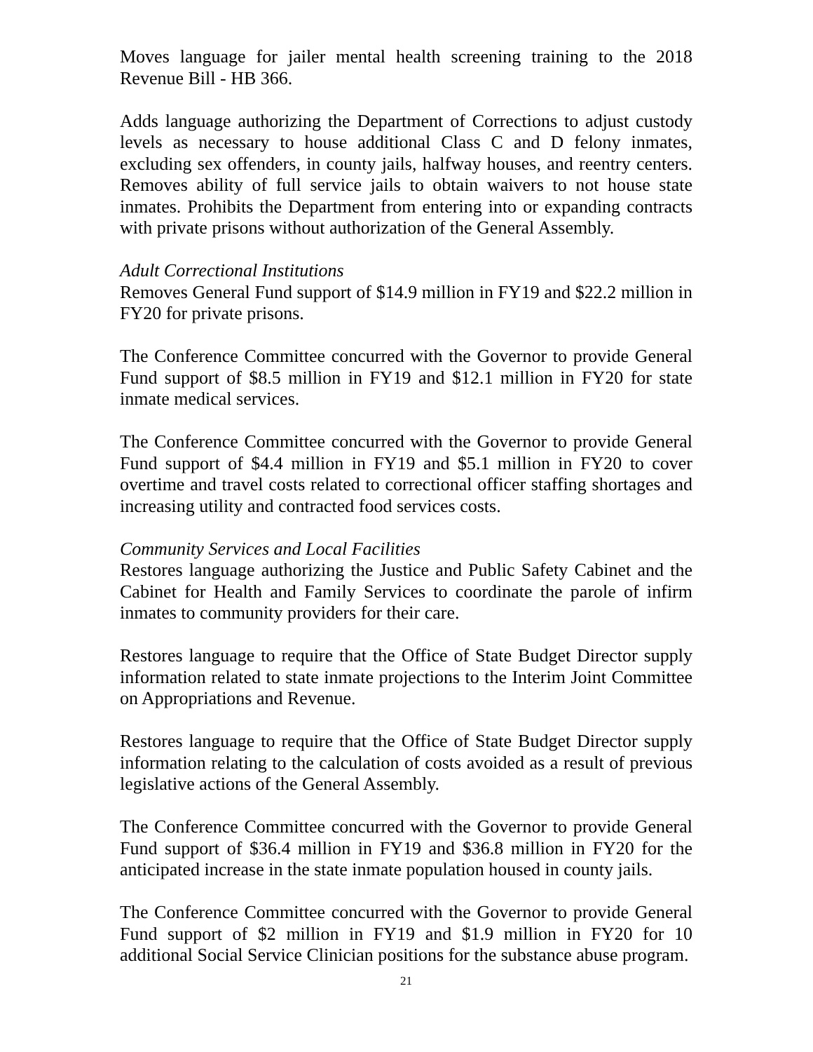Moves language for jailer mental health screening training to the 2018 Revenue Bill - HB 366.
Adds language authorizing the Department of Corrections to adjust custody levels as necessary to house additional Class C and D felony inmates, excluding sex offenders, in county jails, halfway houses, and reentry centers. Removes ability of full service jails to obtain waivers to not house state inmates. Prohibits the Department from entering into or expanding contracts with private prisons without authorization of the General Assembly.
Adult Correctional Institutions
Removes General Fund support of $14.9 million in FY19 and $22.2 million in FY20 for private prisons.
The Conference Committee concurred with the Governor to provide General Fund support of $8.5 million in FY19 and $12.1 million in FY20 for state inmate medical services.
The Conference Committee concurred with the Governor to provide General Fund support of $4.4 million in FY19 and $5.1 million in FY20 to cover overtime and travel costs related to correctional officer staffing shortages and increasing utility and contracted food services costs.
Community Services and Local Facilities
Restores language authorizing the Justice and Public Safety Cabinet and the Cabinet for Health and Family Services to coordinate the parole of infirm inmates to community providers for their care.
Restores language to require that the Office of State Budget Director supply information related to state inmate projections to the Interim Joint Committee on Appropriations and Revenue.
Restores language to require that the Office of State Budget Director supply information relating to the calculation of costs avoided as a result of previous legislative actions of the General Assembly.
The Conference Committee concurred with the Governor to provide General Fund support of $36.4 million in FY19 and $36.8 million in FY20 for the anticipated increase in the state inmate population housed in county jails.
The Conference Committee concurred with the Governor to provide General Fund support of $2 million in FY19 and $1.9 million in FY20 for 10 additional Social Service Clinician positions for the substance abuse program.
21